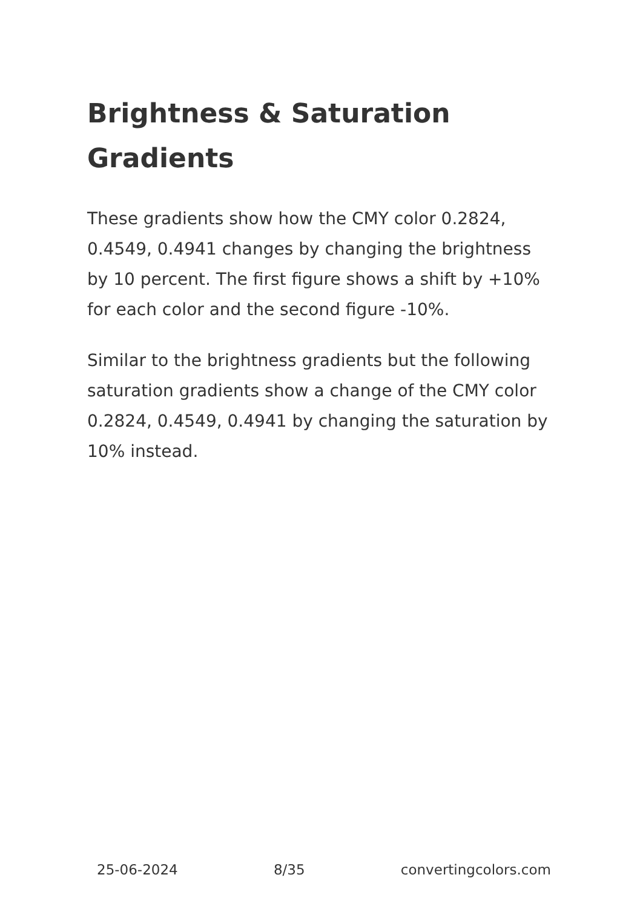Brightness & Saturation Gradients
These gradients show how the CMY color 0.2824, 0.4549, 0.4941 changes by changing the brightness by 10 percent. The first figure shows a shift by +10% for each color and the second figure -10%.
Similar to the brightness gradients but the following saturation gradients show a change of the CMY color 0.2824, 0.4549, 0.4941 by changing the saturation by 10% instead.
25-06-2024 8/35 convertingcolors.com